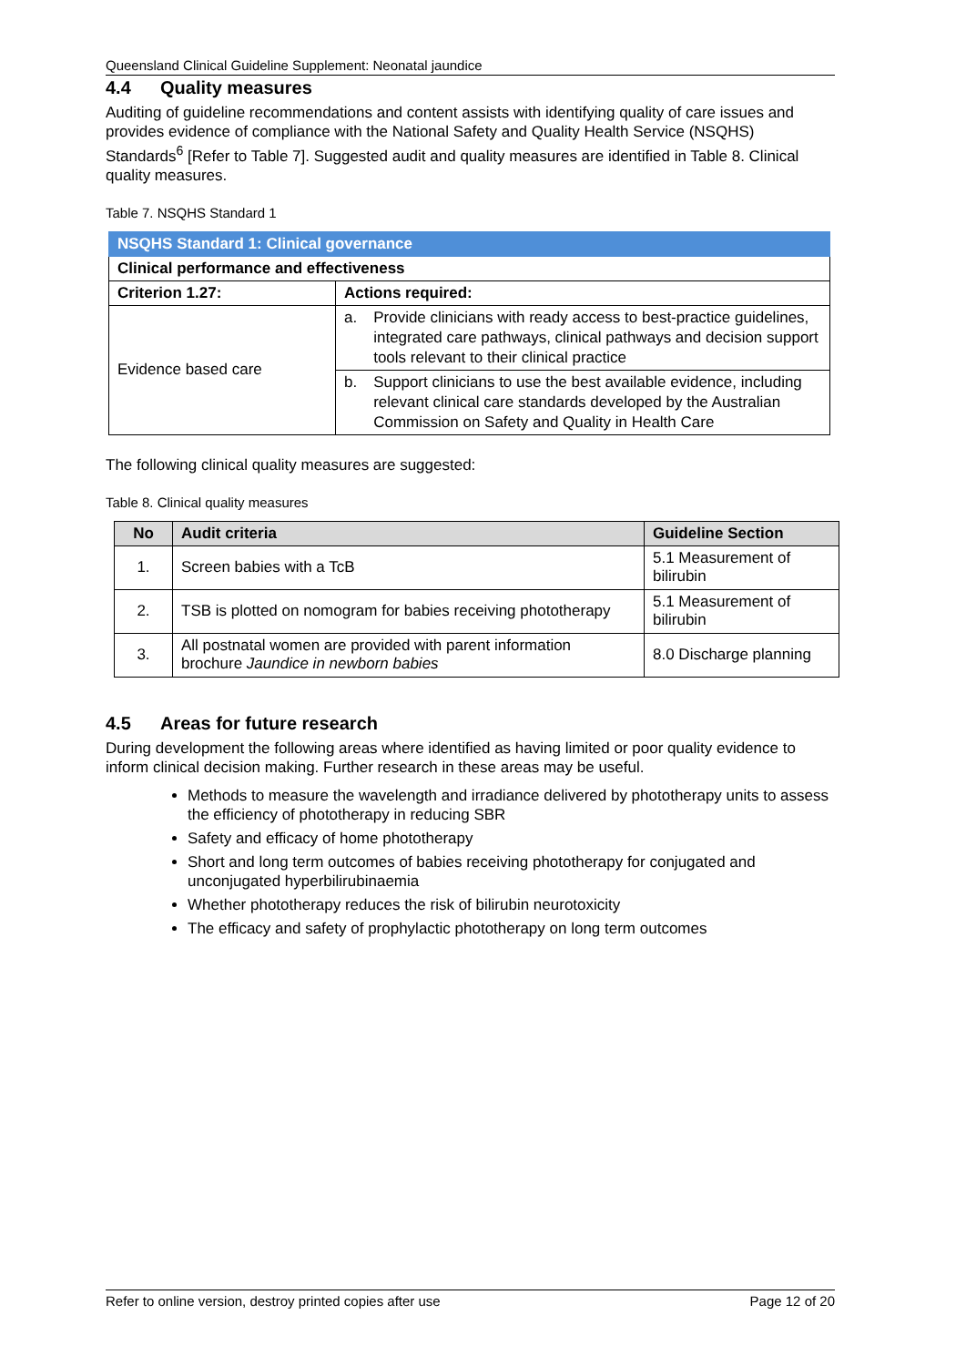Queensland Clinical Guideline Supplement: Neonatal jaundice
4.4 Quality measures
Auditing of guideline recommendations and content assists with identifying quality of care issues and provides evidence of compliance with the National Safety and Quality Health Service (NSQHS) Standards<sup>6</sup> [Refer to Table 7]. Suggested audit and quality measures are identified in Table 8. Clinical quality measures.
Table 7. NSQHS Standard 1
| NSQHS Standard 1: Clinical governance | | |
| --- | --- | --- |
| Clinical performance and effectiveness | | |
| Criterion 1.27: | Actions required: | |
| Evidence based care | a. | Provide clinicians with ready access to best-practice guidelines, integrated care pathways, clinical pathways and decision support tools relevant to their clinical practice |
| | b. | Support clinicians to use the best available evidence, including relevant clinical care standards developed by the Australian Commission on Safety and Quality in Health Care |
The following clinical quality measures are suggested:
Table 8. Clinical quality measures
| No | Audit criteria | Guideline Section |
| --- | --- | --- |
| 1. | Screen babies with a TcB | 5.1 Measurement of bilirubin |
| 2. | TSB is plotted on nomogram for babies receiving phototherapy | 5.1 Measurement of bilirubin |
| 3. | All postnatal women are provided with parent information brochure Jaundice in newborn babies | 8.0 Discharge planning |
4.5 Areas for future research
During development the following areas where identified as having limited or poor quality evidence to inform clinical decision making. Further research in these areas may be useful.
Methods to measure the wavelength and irradiance delivered by phototherapy units to assess the efficiency of phototherapy in reducing SBR
Safety and efficacy of home phototherapy
Short and long term outcomes of babies receiving phototherapy for conjugated and unconjugated hyperbilirubinaemia
Whether phototherapy reduces the risk of bilirubin neurotoxicity
The efficacy and safety of prophylactic phototherapy on long term outcomes
Refer to online version, destroy printed copies after use Page 12 of 20